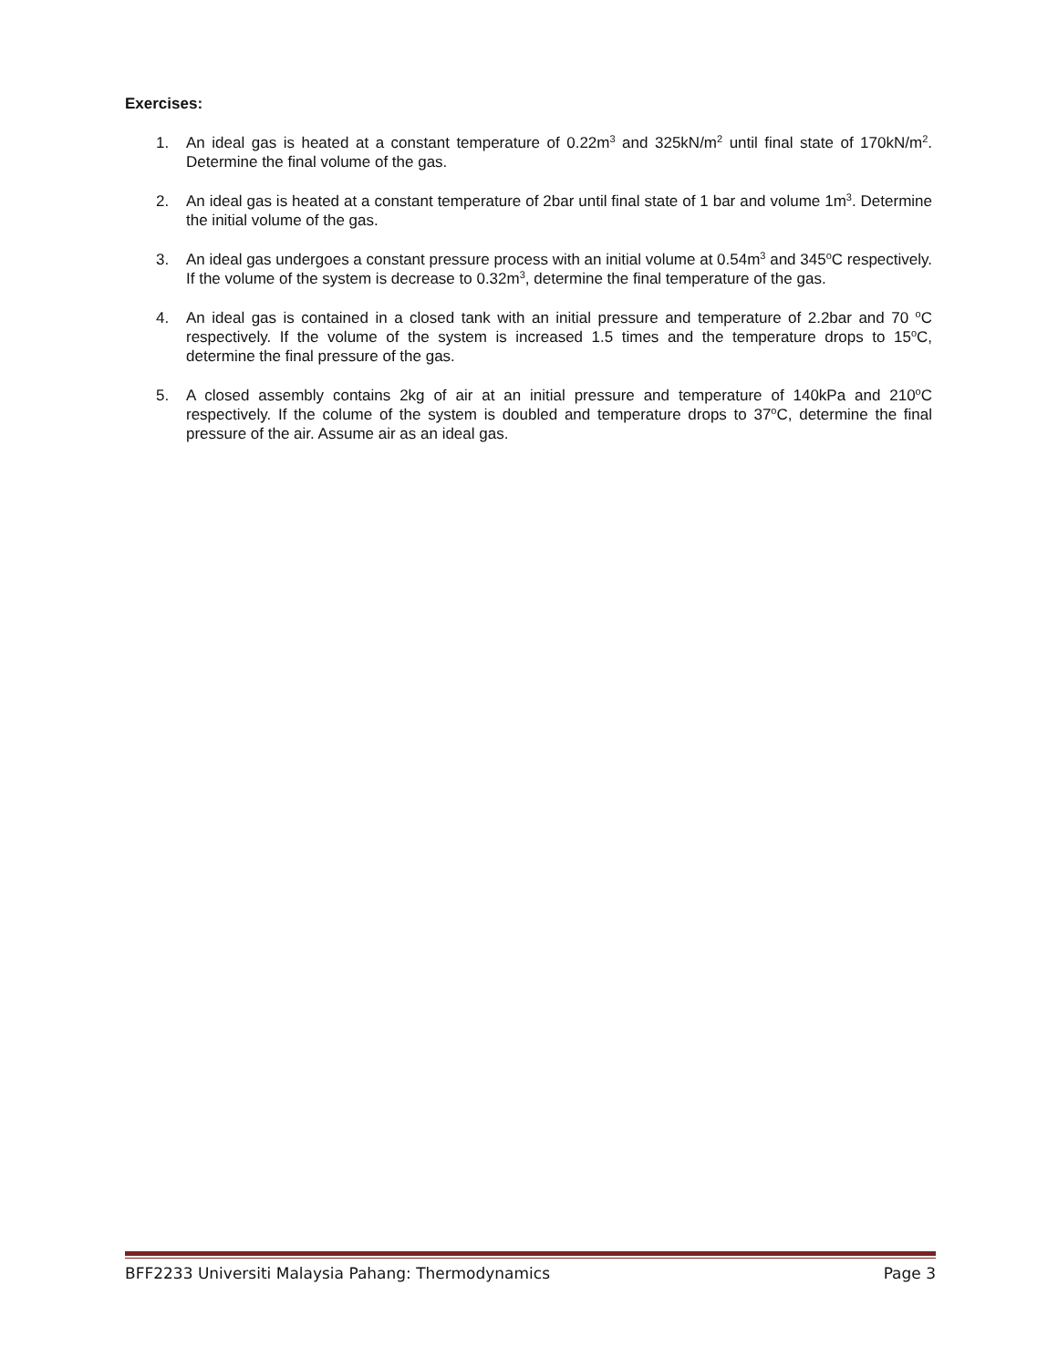Exercises:
1. An ideal gas is heated at a constant temperature of 0.22m<sup>3</sup> and 325kN/m<sup>2</sup> until final state of 170kN/m<sup>2</sup>. Determine the final volume of the gas.
2. An ideal gas is heated at a constant temperature of 2bar until final state of 1 bar and volume 1m<sup>3</sup>. Determine the initial volume of the gas.
3. An ideal gas undergoes a constant pressure process with an initial volume at 0.54m<sup>3</sup> and 345<sup>o</sup>C respectively. If the volume of the system is decrease to 0.32m<sup>3</sup>, determine the final temperature of the gas.
4. An ideal gas is contained in a closed tank with an initial pressure and temperature of 2.2bar and 70 <sup>o</sup>C respectively. If the volume of the system is increased 1.5 times and the temperature drops to 15<sup>o</sup>C, determine the final pressure of the gas.
5. A closed assembly contains 2kg of air at an initial pressure and temperature of 140kPa and 210<sup>o</sup>C respectively. If the colume of the system is doubled and temperature drops to 37<sup>o</sup>C, determine the final pressure of the air. Assume air as an ideal gas.
BFF2233 Universiti Malaysia Pahang: Thermodynamics Page 3